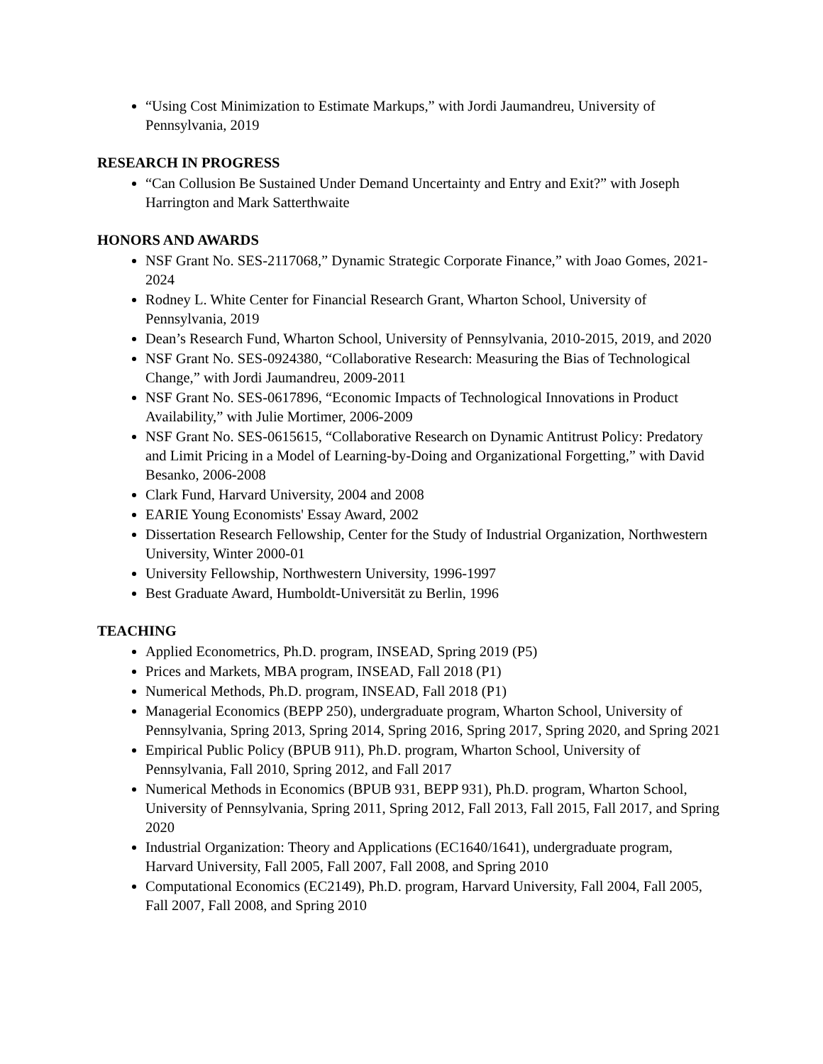“Using Cost Minimization to Estimate Markups,” with Jordi Jaumandreu, University of Pennsylvania, 2019
RESEARCH IN PROGRESS
“Can Collusion Be Sustained Under Demand Uncertainty and Entry and Exit?” with Joseph Harrington and Mark Satterthwaite
HONORS AND AWARDS
NSF Grant No. SES-2117068,” Dynamic Strategic Corporate Finance,” with Joao Gomes, 2021-2024
Rodney L. White Center for Financial Research Grant, Wharton School, University of Pennsylvania, 2019
Dean’s Research Fund, Wharton School, University of Pennsylvania, 2010-2015, 2019, and 2020
NSF Grant No. SES-0924380, “Collaborative Research: Measuring the Bias of Technological Change,” with Jordi Jaumandreu, 2009-2011
NSF Grant No. SES-0617896, “Economic Impacts of Technological Innovations in Product Availability,” with Julie Mortimer, 2006-2009
NSF Grant No. SES-0615615, “Collaborative Research on Dynamic Antitrust Policy: Predatory and Limit Pricing in a Model of Learning-by-Doing and Organizational Forgetting,” with David Besanko, 2006-2008
Clark Fund, Harvard University, 2004 and 2008
EARIE Young Economists' Essay Award, 2002
Dissertation Research Fellowship, Center for the Study of Industrial Organization, Northwestern University, Winter 2000-01
University Fellowship, Northwestern University, 1996-1997
Best Graduate Award, Humboldt-Universität zu Berlin, 1996
TEACHING
Applied Econometrics, Ph.D. program, INSEAD, Spring 2019 (P5)
Prices and Markets, MBA program, INSEAD, Fall 2018 (P1)
Numerical Methods, Ph.D. program, INSEAD, Fall 2018 (P1)
Managerial Economics (BEPP 250), undergraduate program, Wharton School, University of Pennsylvania, Spring 2013, Spring 2014, Spring 2016, Spring 2017, Spring 2020, and Spring 2021
Empirical Public Policy (BPUB 911), Ph.D. program, Wharton School, University of Pennsylvania, Fall 2010, Spring 2012, and Fall 2017
Numerical Methods in Economics (BPUB 931, BEPP 931), Ph.D. program, Wharton School, University of Pennsylvania, Spring 2011, Spring 2012, Fall 2013, Fall 2015, Fall 2017, and Spring 2020
Industrial Organization: Theory and Applications (EC1640/1641), undergraduate program, Harvard University, Fall 2005, Fall 2007, Fall 2008, and Spring 2010
Computational Economics (EC2149), Ph.D. program, Harvard University, Fall 2004, Fall 2005, Fall 2007, Fall 2008, and Spring 2010